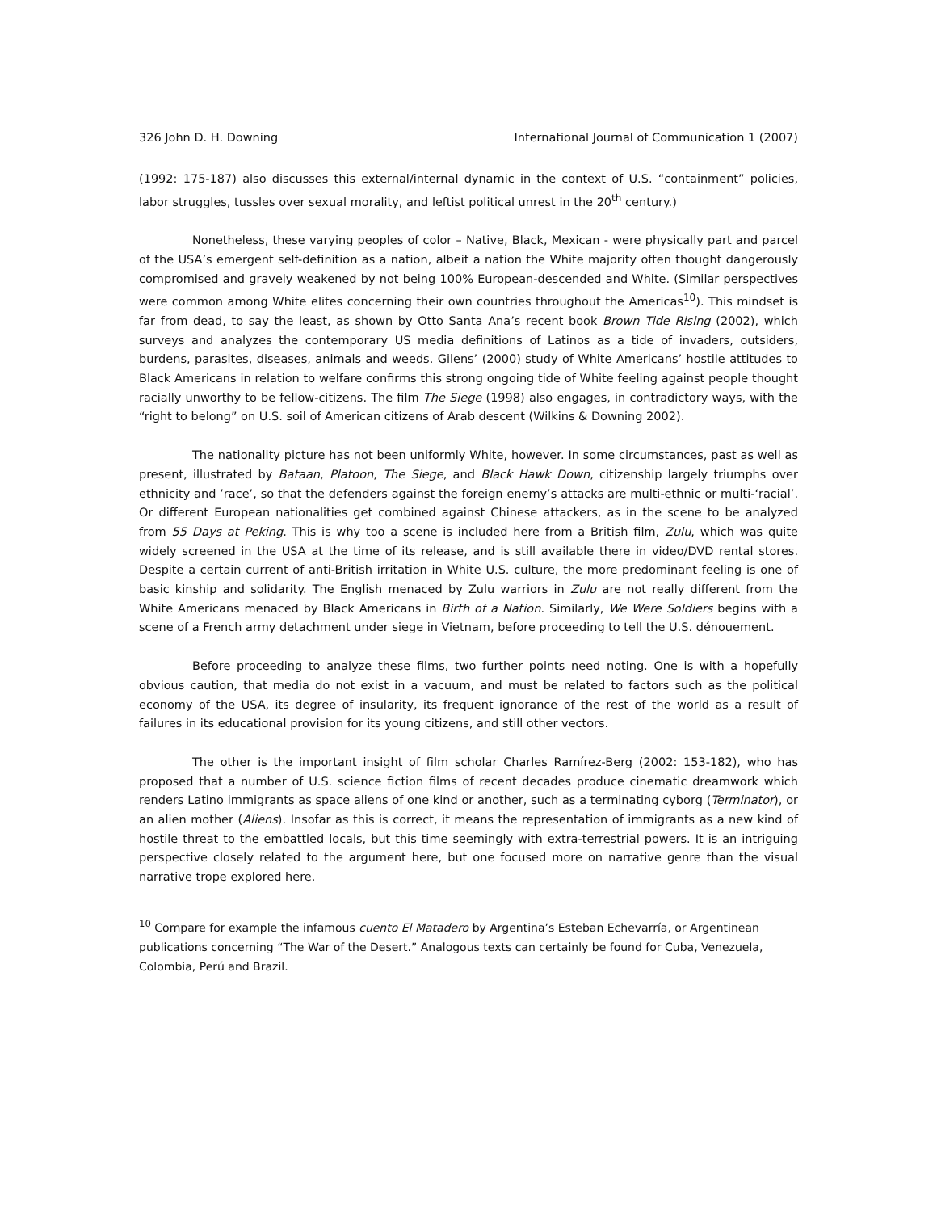326 John D. H. Downing International Journal of Communication 1 (2007)
(1992: 175-187) also discusses this external/internal dynamic in the context of U.S. “containment” policies, labor struggles, tussles over sexual morality, and leftist political unrest in the 20<sup>th</sup> century.)
Nonetheless, these varying peoples of color – Native, Black, Mexican - were physically part and parcel of the USA’s emergent self-definition as a nation, albeit a nation the White majority often thought dangerously compromised and gravely weakened by not being 100% European-descended and White. (Similar perspectives were common among White elites concerning their own countries throughout the Americas<sup>10</sup>). This mindset is far from dead, to say the least, as shown by Otto Santa Ana’s recent book Brown Tide Rising (2002), which surveys and analyzes the contemporary US media definitions of Latinos as a tide of invaders, outsiders, burdens, parasites, diseases, animals and weeds. Gilens’ (2000) study of White Americans’ hostile attitudes to Black Americans in relation to welfare confirms this strong ongoing tide of White feeling against people thought racially unworthy to be fellow-citizens. The film The Siege (1998) also engages, in contradictory ways, with the “right to belong” on U.S. soil of American citizens of Arab descent (Wilkins & Downing 2002).
The nationality picture has not been uniformly White, however. In some circumstances, past as well as present, illustrated by Bataan, Platoon, The Siege, and Black Hawk Down, citizenship largely triumphs over ethnicity and ’race’, so that the defenders against the foreign enemy’s attacks are multi-ethnic or multi-‘racial’. Or different European nationalities get combined against Chinese attackers, as in the scene to be analyzed from 55 Days at Peking. This is why too a scene is included here from a British film, Zulu, which was quite widely screened in the USA at the time of its release, and is still available there in video/DVD rental stores. Despite a certain current of anti-British irritation in White U.S. culture, the more predominant feeling is one of basic kinship and solidarity. The English menaced by Zulu warriors in Zulu are not really different from the White Americans menaced by Black Americans in Birth of a Nation. Similarly, We Were Soldiers begins with a scene of a French army detachment under siege in Vietnam, before proceeding to tell the U.S. dénouement.
Before proceeding to analyze these films, two further points need noting. One is with a hopefully obvious caution, that media do not exist in a vacuum, and must be related to factors such as the political economy of the USA, its degree of insularity, its frequent ignorance of the rest of the world as a result of failures in its educational provision for its young citizens, and still other vectors.
The other is the important insight of film scholar Charles Ramírez-Berg (2002: 153-182), who has proposed that a number of U.S. science fiction films of recent decades produce cinematic dreamwork which renders Latino immigrants as space aliens of one kind or another, such as a terminating cyborg (Terminator), or an alien mother (Aliens). Insofar as this is correct, it means the representation of immigrants as a new kind of hostile threat to the embattled locals, but this time seemingly with extra-terrestrial powers. It is an intriguing perspective closely related to the argument here, but one focused more on narrative genre than the visual narrative trope explored here.
<sup>10</sup> Compare for example the infamous cuento El Matadero by Argentina’s Esteban Echevarría, or Argentinean publications concerning “The War of the Desert.” Analogous texts can certainly be found for Cuba, Venezuela, Colombia, Perú and Brazil.